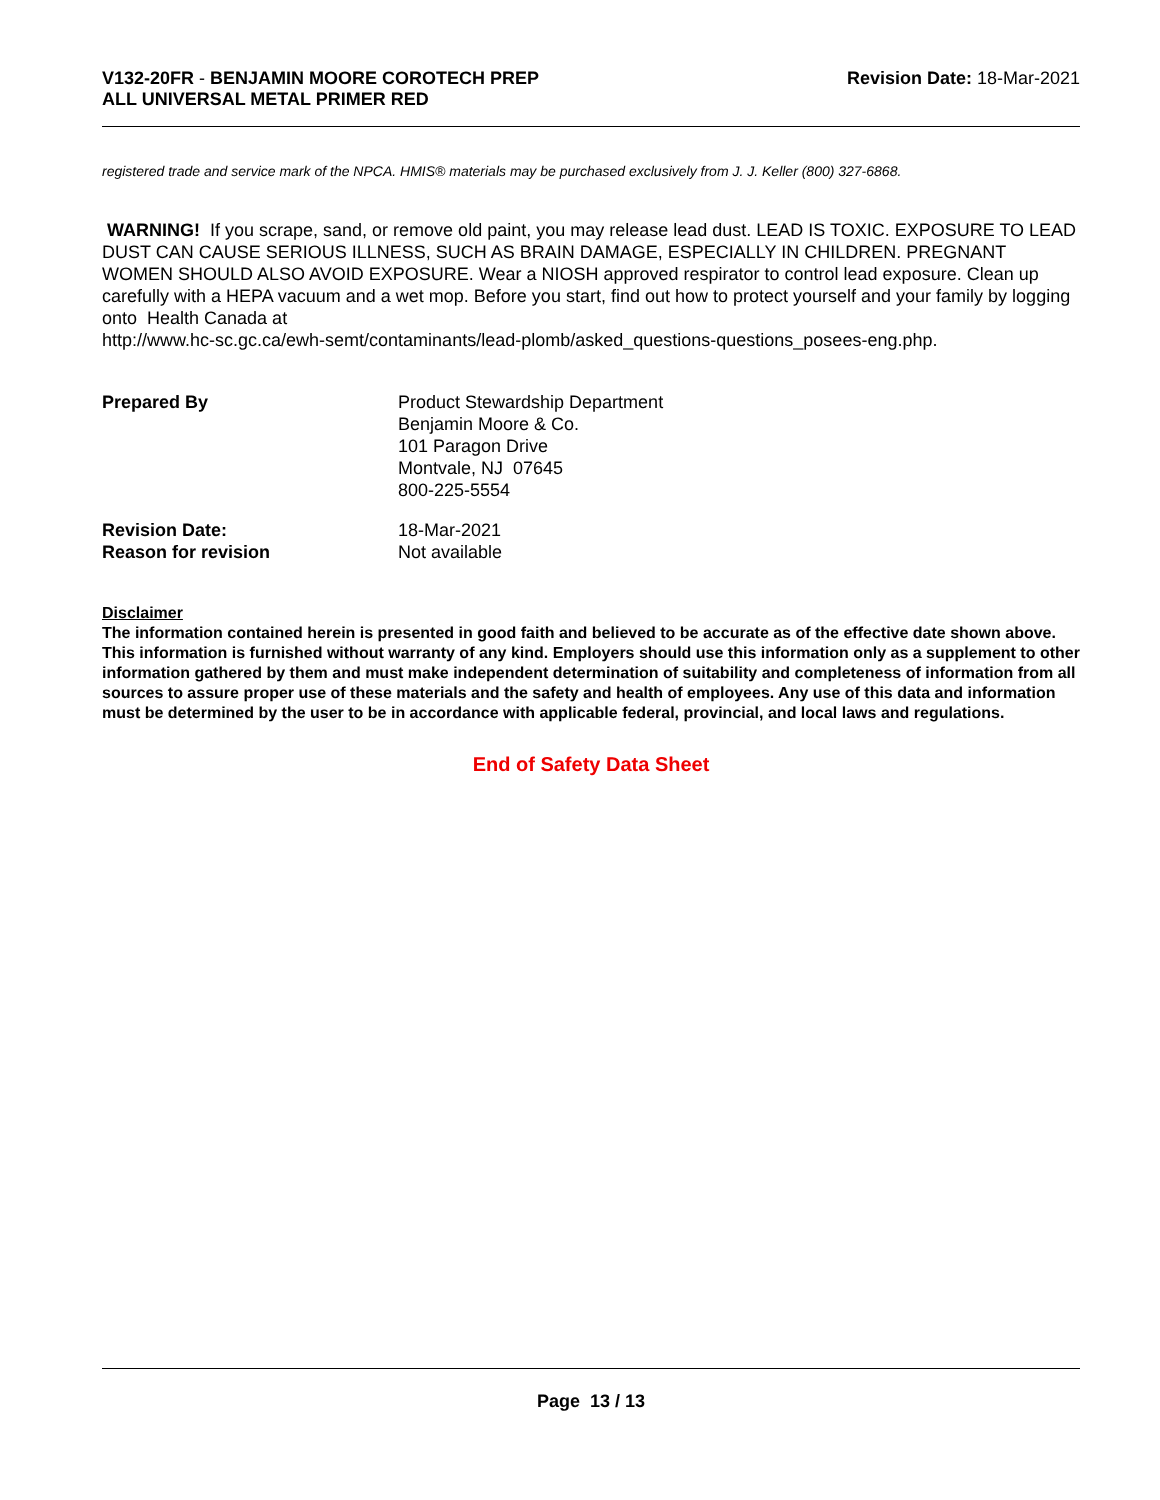V132-20FR - BENJAMIN MOORE COROTECH PREP
ALL UNIVERSAL METAL PRIMER RED
Revision Date: 18-Mar-2021
registered trade and service mark of the NPCA. HMIS® materials may be purchased exclusively from J. J. Keller (800) 327-6868.
WARNING! If you scrape, sand, or remove old paint, you may release lead dust. LEAD IS TOXIC. EXPOSURE TO LEAD DUST CAN CAUSE SERIOUS ILLNESS, SUCH AS BRAIN DAMAGE, ESPECIALLY IN CHILDREN. PREGNANT WOMEN SHOULD ALSO AVOID EXPOSURE. Wear a NIOSH approved respirator to control lead exposure. Clean up carefully with a HEPA vacuum and a wet mop. Before you start, find out how to protect yourself and your family by logging onto Health Canada at
http://www.hc-sc.gc.ca/ewh-semt/contaminants/lead-plomb/asked_questions-questions_posees-eng.php.
Prepared By Product Stewardship Department
Benjamin Moore & Co.
101 Paragon Drive
Montvale, NJ 07645
800-225-5554
Revision Date: 18-Mar-2021
Reason for revision Not available
Disclaimer
The information contained herein is presented in good faith and believed to be accurate as of the effective date shown above. This information is furnished without warranty of any kind. Employers should use this information only as a supplement to other information gathered by them and must make independent determination of suitability and completeness of information from all sources to assure proper use of these materials and the safety and health of employees. Any use of this data and information must be determined by the user to be in accordance with applicable federal, provincial, and local laws and regulations.
End of Safety Data Sheet
Page 13 / 13